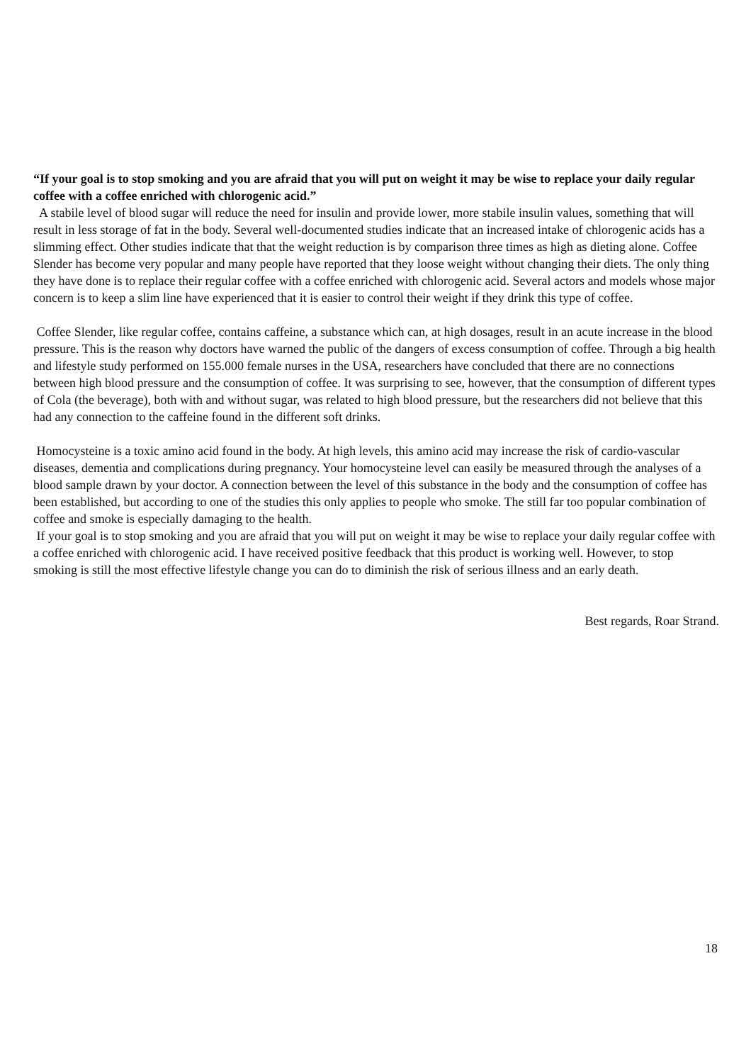“If your goal is to stop smoking and you are afraid that you will put on weight it may be wise to replace your daily regular coffee with a coffee enriched with chlorogenic acid.”
A stabile level of blood sugar will reduce the need for insulin and provide lower, more stabile insulin values, something that will result in less storage of fat in the body. Several well-documented studies indicate that an increased intake of chlorogenic acids has a slimming effect. Other studies indicate that that the weight reduction is by comparison three times as high as dieting alone. Coffee Slender has become very popular and many people have reported that they loose weight without changing their diets. The only thing they have done is to replace their regular coffee with a coffee enriched with chlorogenic acid. Several actors and models whose major concern is to keep a slim line have experienced that it is easier to control their weight if they drink this type of coffee.
Coffee Slender, like regular coffee, contains caffeine, a substance which can, at high dosages, result in an acute increase in the blood pressure. This is the reason why doctors have warned the public of the dangers of excess consumption of coffee. Through a big health and lifestyle study performed on 155.000 female nurses in the USA, researchers have concluded that there are no connections between high blood pressure and the consumption of coffee. It was surprising to see, however, that the consumption of different types of Cola (the beverage), both with and without sugar, was related to high blood pressure, but the researchers did not believe that this had any connection to the caffeine found in the different soft drinks.
Homocysteine is a toxic amino acid found in the body. At high levels, this amino acid may increase the risk of cardio-vascular diseases, dementia and complications during pregnancy. Your homocysteine level can easily be measured through the analyses of a blood sample drawn by your doctor. A connection between the level of this substance in the body and the consumption of coffee has been established, but according to one of the studies this only applies to people who smoke. The still far too popular combination of coffee and smoke is especially damaging to the health.
If your goal is to stop smoking and you are afraid that you will put on weight it may be wise to replace your daily regular coffee with a coffee enriched with chlorogenic acid. I have received positive feedback that this product is working well. However, to stop smoking is still the most effective lifestyle change you can do to diminish the risk of serious illness and an early death.
Best regards, Roar Strand.
18